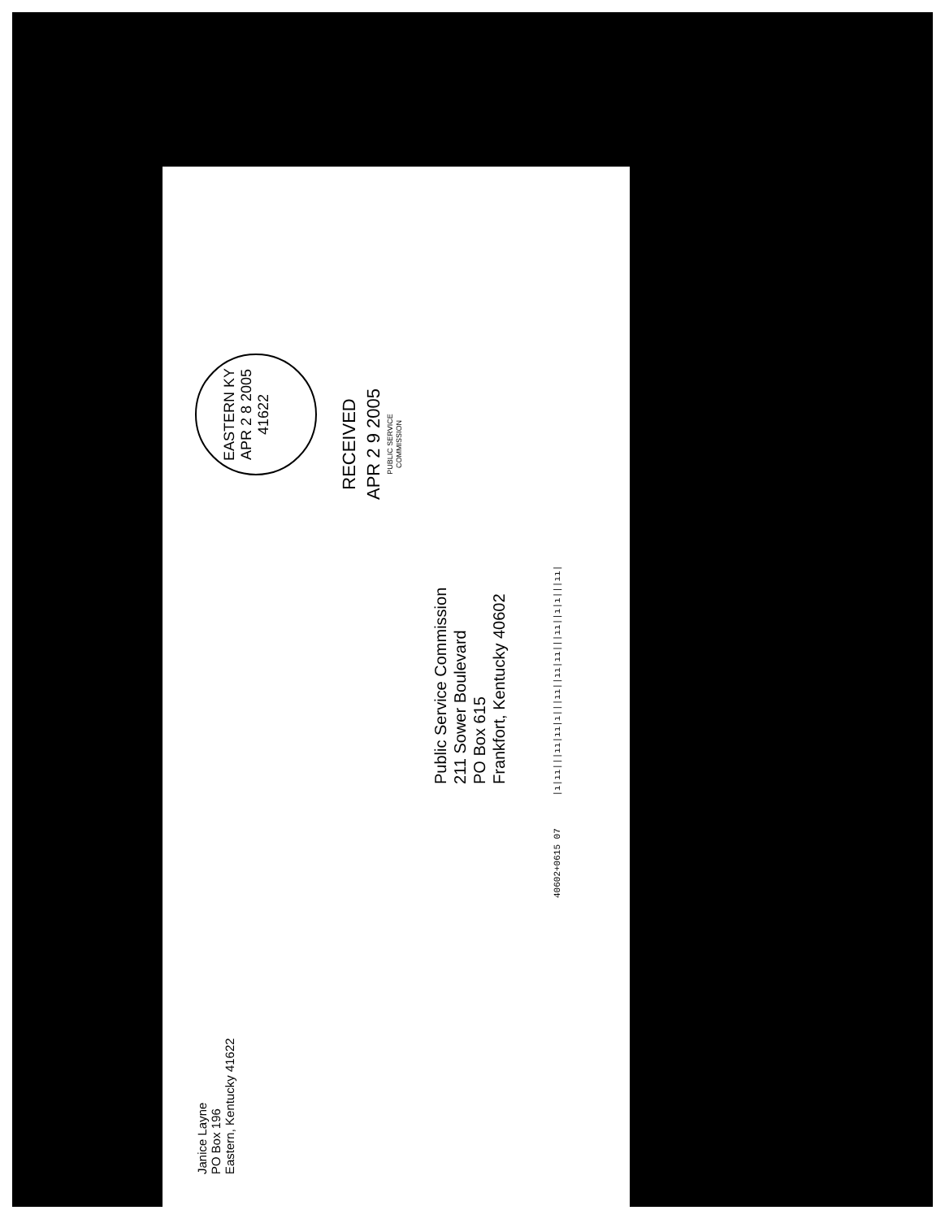Janice Layne
PO Box 196
Eastern, Kentucky 41622
Public Service Commission
211 Sower Boulevard
PO Box 615
Frankfort, Kentucky 40602
EASTERN KY
APR 2 8 2005
41622
RECEIVED
APR 2 9 2005
PUBLIC SERVICE
COMMISSION
40602+0615 07 |ı|ıı|||ıı|ıı|ı|||ıı||ıı|ıı|||ıı||ı|ı|||ıı|